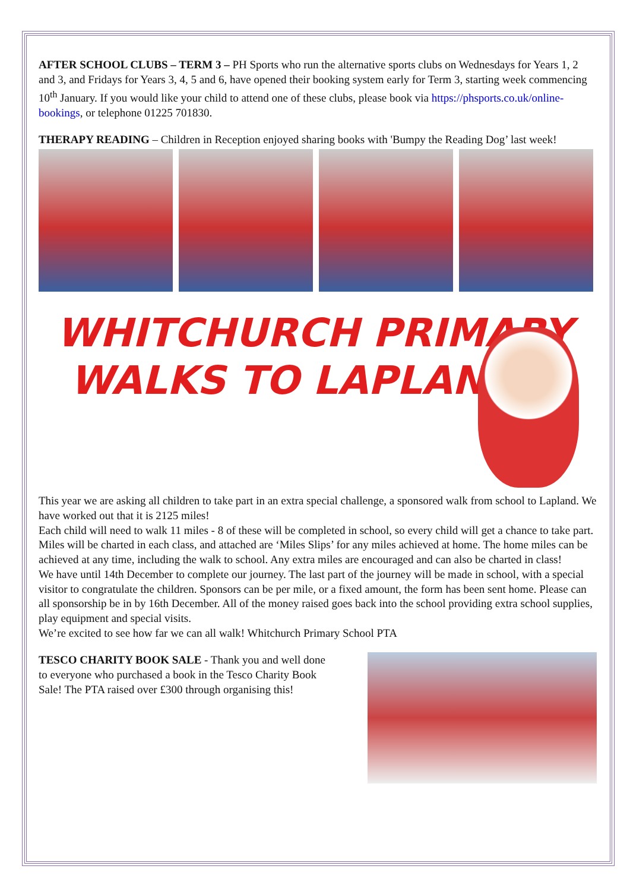AFTER SCHOOL CLUBS – TERM 3 – PH Sports who run the alternative sports clubs on Wednesdays for Years 1, 2 and 3, and Fridays for Years 3, 4, 5 and 6, have opened their booking system early for Term 3, starting week commencing 10<sup>th</sup> January. If you would like your child to attend one of these clubs, please book via https://phsports.co.uk/online-bookings, or telephone 01225 701830.
THERAPY READING – Children in Reception enjoyed sharing books with 'Bumpy the Reading Dog’ last week!
WHITCHURCH PRIMARY
WALKS TO LAPLAND!
This year we are asking all children to take part in an extra special challenge, a sponsored walk from school to Lapland. We have worked out that it is 2125 miles!
Each child will need to walk 11 miles - 8 of these will be completed in school, so every child will get a chance to take part. Miles will be charted in each class, and attached are ‘Miles Slips’ for any miles achieved at home. The home miles can be achieved at any time, including the walk to school. Any extra miles are encouraged and can also be charted in class!
We have until 14th December to complete our journey. The last part of the journey will be made in school, with a special visitor to congratulate the children. Sponsors can be per mile, or a fixed amount, the form has been sent home. Please can all sponsorship be in by 16th December. All of the money raised goes back into the school providing extra school supplies, play equipment and special visits.
We’re excited to see how far we can all walk! Whitchurch Primary School PTA
TESCO CHARITY BOOK SALE - Thank you and well done to everyone who purchased a book in the Tesco Charity Book Sale! The PTA raised over £300 through organising this!